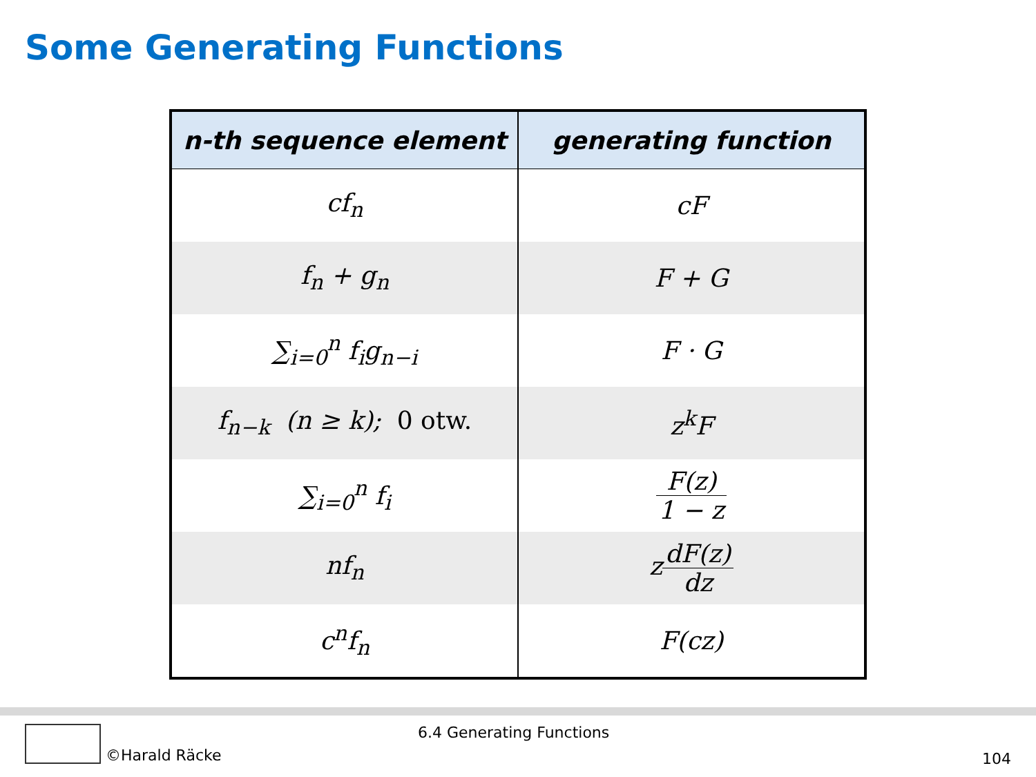Some Generating Functions
| n-th sequence element | generating function |
| --- | --- |
| cf<sub>n</sub> | cF |
| f<sub>n</sub> + g<sub>n</sub> | F + G |
| ∑<sub>i=0</sub><sup>n</sup> f<sub>i</sub>g<sub>n−i</sub> | F · G |
| f<sub>n−k</sub> (n ≥ k); 0 otw. | z<sup>k</sup>F |
| ∑<sub>i=0</sub><sup>n</sup> f<sub>i</sub> | F(z) 1 − z |
| nf<sub>n</sub> | z dF(z) dz |
| c<sup>n</sup>f<sub>n</sub> | F(cz) |
6.4 Generating Functions
©Harald Räcke
104